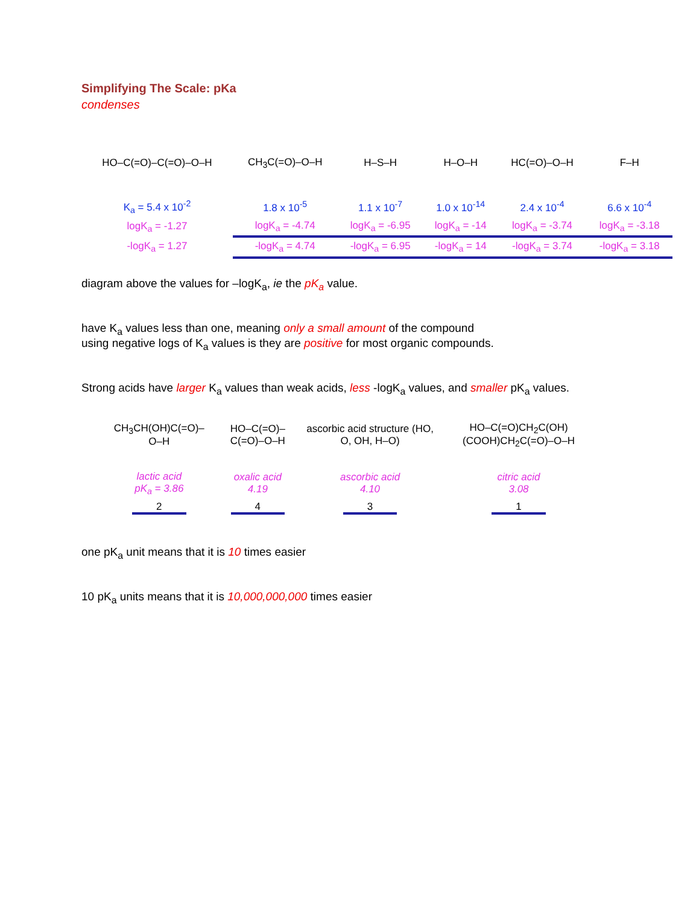Simplifying The Scale: pKa
condenses
| HO–C(=O)–C(=O)–O–H | CH<sub>3</sub>C(=O)–O–H | H–S–H | H–O–H | HC(=O)–O–H | F–H |
| K<sub>a</sub> = 5.4 x 10<sup>-2</sup> | 1.8 x 10<sup>-5</sup> | 1.1 x 10<sup>-7</sup> | 1.0 x 10<sup>-14</sup> | 2.4 x 10<sup>-4</sup> | 6.6 x 10<sup>-4</sup> |
| logK<sub>a</sub> = -1.27 | logK<sub>a</sub> = -4.74 | logK<sub>a</sub> = -6.95 | logK<sub>a</sub> = -14 | logK<sub>a</sub> = -3.74 | logK<sub>a</sub> = -3.18 |
| -logK<sub>a</sub> = 1.27 | -logK<sub>a</sub> = 4.74 | -logK<sub>a</sub> = 6.95 | -logK<sub>a</sub> = 14 | -logK<sub>a</sub> = 3.74 | -logK<sub>a</sub> = 3.18 |
diagram above the values for –logK<sub>a</sub>, ie the pK<sub>a</sub> value.
have K<sub>a</sub> values less than one, meaning only a small amount of the compound
using negative logs of K<sub>a</sub> values is they are positive for most organic compounds.
Strong acids have larger K<sub>a</sub> values than weak acids, less -logK<sub>a</sub> values, and smaller pK<sub>a</sub> values.
| CH<sub>3</sub>CH(OH)C(=O)–O–H | HO–C(=O)–C(=O)–O–H | ascorbic acid structure (HO, O, OH, H–O) | HO–C(=O)CH<sub>2</sub>C(OH)(COOH)CH<sub>2</sub>C(=O)–O–H |
| lactic acid pK<sub>a</sub> = 3.86 | oxalic acid 4.19 | ascorbic acid 4.10 | citric acid 3.08 |
| 2 | 4 | 3 | 1 |
one pK<sub>a</sub> unit means that it is 10 times easier
10 pK<sub>a</sub> units means that it is 10,000,000,000 times easier